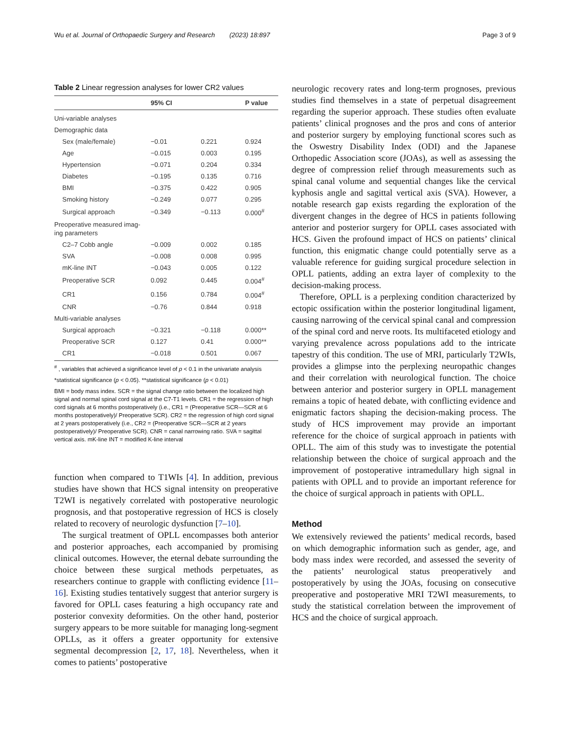Wu et al. Journal of Orthopaedic Surgery and Research (2023) 18:897 Page 3 of 9
Table 2 Linear regression analyses for lower CR2 values
| | 95% CI | | P value |
| --- | --- | --- | --- |
| Uni-variable analyses | | | |
| Demographic data | | | |
| Sex (male/female) | −0.01 | 0.221 | 0.924 |
| Age | −0.015 | 0.003 | 0.195 |
| Hypertension | −0.071 | 0.204 | 0.334 |
| Diabetes | −0.195 | 0.135 | 0.716 |
| BMI | −0.375 | 0.422 | 0.905 |
| Smoking history | −0.249 | 0.077 | 0.295 |
| Surgical approach | −0.349 | −0.113 | 0.000<sup>#</sup> |
| Preoperative measured imag- ing parameters | | | |
| C2–7 Cobb angle | −0.009 | 0.002 | 0.185 |
| SVA | −0.008 | 0.008 | 0.995 |
| mK-line INT | −0.043 | 0.005 | 0.122 |
| Preoperative SCR | 0.092 | 0.445 | 0.004<sup>#</sup> |
| CR1 | 0.156 | 0.784 | 0.004<sup>#</sup> |
| CNR | −0.76 | 0.844 | 0.918 |
| Multi-variable analyses | | | |
| Surgical approach | −0.321 | −0.118 | 0.000** |
| Preoperative SCR | 0.127 | 0.41 | 0.000** |
| CR1 | −0.018 | 0.501 | 0.067 |
<sup>#</sup> , variables that achieved a significance level of p < 0.1 in the univariate analysis
*statistical significance (p < 0.05). **statistical significance (p < 0.01)
BMI = body mass index. SCR = the signal change ratio between the localized high signal and normal spinal cord signal at the C7-T1 levels. CR1 = the regression of high cord signals at 6 months postoperatively (i.e., CR1 = (Preoperative SCR—SCR at 6 months postoperatively)/ Preoperative SCR). CR2 = the regression of high cord signal at 2 years postoperatively (i.e., CR2 = (Preoperative SCR—SCR at 2 years postoperatively)/ Preoperative SCR). CNR = canal narrowing ratio. SVA = sagittal vertical axis. mK-line INT = modified K-line interval
function when compared to T1WIs [4]. In addition, previous studies have shown that HCS signal intensity on preoperative T2WI is negatively correlated with postoperative neurologic prognosis, and that postoperative regression of HCS is closely related to recovery of neurologic dysfunction [7–10].
The surgical treatment of OPLL encompasses both anterior and posterior approaches, each accompanied by promising clinical outcomes. However, the eternal debate surrounding the choice between these surgical methods perpetuates, as researchers continue to grapple with conflicting evidence [11–16]. Existing studies tentatively suggest that anterior surgery is favored for OPLL cases featuring a high occupancy rate and posterior convexity deformities. On the other hand, posterior surgery appears to be more suitable for managing long-segment OPLLs, as it offers a greater opportunity for extensive segmental decompression [2, 17, 18]. Nevertheless, when it comes to patients’ postoperative
neurologic recovery rates and long-term prognoses, previous studies find themselves in a state of perpetual disagreement regarding the superior approach. These studies often evaluate patients’ clinical prognoses and the pros and cons of anterior and posterior surgery by employing functional scores such as the Oswestry Disability Index (ODI) and the Japanese Orthopedic Association score (JOAs), as well as assessing the degree of compression relief through measurements such as spinal canal volume and sequential changes like the cervical kyphosis angle and sagittal vertical axis (SVA). However, a notable research gap exists regarding the exploration of the divergent changes in the degree of HCS in patients following anterior and posterior surgery for OPLL cases associated with HCS. Given the profound impact of HCS on patients’ clinical function, this enigmatic change could potentially serve as a valuable reference for guiding surgical procedure selection in OPLL patients, adding an extra layer of complexity to the decision-making process.
Therefore, OPLL is a perplexing condition characterized by ectopic ossification within the posterior longitudinal ligament, causing narrowing of the cervical spinal canal and compression of the spinal cord and nerve roots. Its multifaceted etiology and varying prevalence across populations add to the intricate tapestry of this condition. The use of MRI, particularly T2WIs, provides a glimpse into the perplexing neuropathic changes and their correlation with neurological function. The choice between anterior and posterior surgery in OPLL management remains a topic of heated debate, with conflicting evidence and enigmatic factors shaping the decision-making process. The study of HCS improvement may provide an important reference for the choice of surgical approach in patients with OPLL. The aim of this study was to investigate the potential relationship between the choice of surgical approach and the improvement of postoperative intramedullary high signal in patients with OPLL and to provide an important reference for the choice of surgical approach in patients with OPLL.
Method
We extensively reviewed the patients’ medical records, based on which demographic information such as gender, age, and body mass index were recorded, and assessed the severity of the patients’ neurological status preoperatively and postoperatively by using the JOAs, focusing on consecutive preoperative and postoperative MRI T2WI measurements, to study the statistical correlation between the improvement of HCS and the choice of surgical approach.